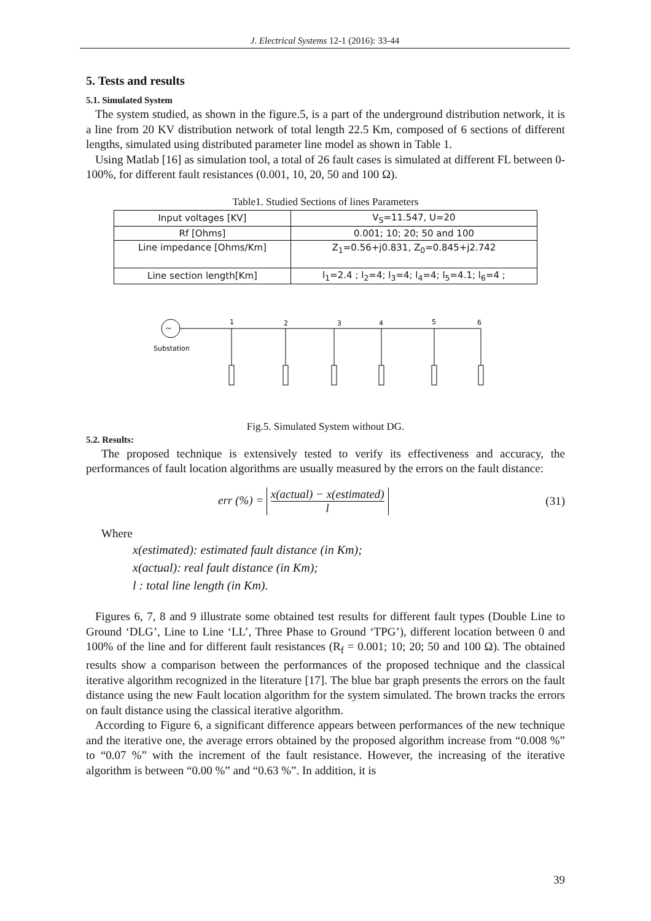J. Electrical Systems 12-1 (2016): 33-44
5. Tests and results
5.1. Simulated System
The system studied, as shown in the figure.5, is a part of the underground distribution network, it is a line from 20 KV distribution network of total length 22.5 Km, composed of 6 sections of different lengths, simulated using distributed parameter line model as shown in Table 1.
Using Matlab [16] as simulation tool, a total of 26 fault cases is simulated at different FL between 0-100%, for different fault resistances (0.001, 10, 20, 50 and 100 Ω).
Table1. Studied Sections of lines Parameters
| Input voltages [KV] | V<sub>S</sub>=11.547, U=20 |
| Rf [Ohms] | 0.001; 10; 20; 50 and 100 |
| Line impedance [Ohms/Km] | Z<sub>1</sub>=0.56+j0.831, Z<sub>0</sub>=0.845+j2.742 |
| Line section length[Km] | l<sub>1</sub>=2.4 ; l<sub>2</sub>=4; l<sub>3</sub>=4; l<sub>4</sub>=4; l<sub>5</sub>=4.1; l<sub>6</sub>=4 ; |
~
Substation
1
2
3
4
5
6
Fig.5. Simulated System without DG.
5.2. Results:
The proposed technique is extensively tested to verify its effectiveness and accuracy, the performances of fault location algorithms are usually measured by the errors on the fault distance:
err (%) = x(actual) − x(estimated) l (31)
Where
x(estimated): estimated fault distance (in Km);
x(actual): real fault distance (in Km);
l : total line length (in Km).
Figures 6, 7, 8 and 9 illustrate some obtained test results for different fault types (Double Line to Ground ‘DLG’, Line to Line ‘LL’, Three Phase to Ground ‘TPG’), different location between 0 and 100% of the line and for different fault resistances (R<sub>f</sub> = 0.001; 10; 20; 50 and 100 Ω). The obtained results show a comparison between the performances of the proposed technique and the classical iterative algorithm recognized in the literature [17]. The blue bar graph presents the errors on the fault distance using the new Fault location algorithm for the system simulated. The brown tracks the errors on fault distance using the classical iterative algorithm.
According to Figure 6, a significant difference appears between performances of the new technique and the iterative one, the average errors obtained by the proposed algorithm increase from “0.008 %” to “0.07 %” with the increment of the fault resistance. However, the increasing of the iterative algorithm is between “0.00 %” and “0.63 %”. In addition, it is
39